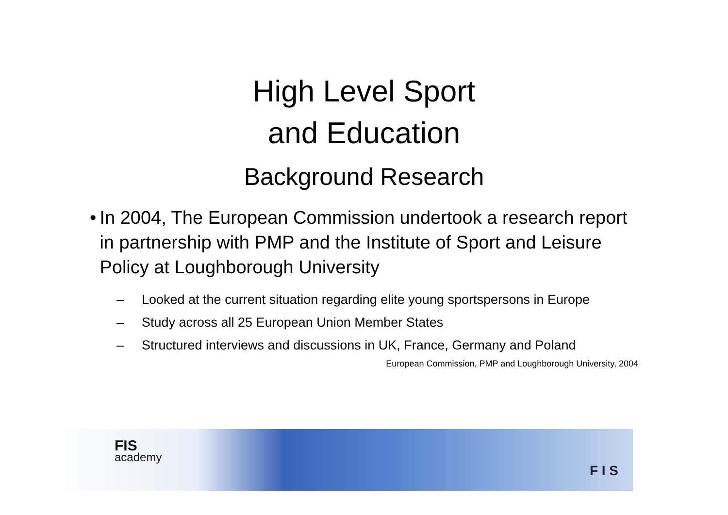High Level Sport
and Education
Background Research
• In 2004, The European Commission undertook a research report in partnership with PMP and the Institute of Sport and Leisure Policy at Loughborough University
– Looked at the current situation regarding elite young sportspersons in Europe
– Study across all 25 European Union Member States
– Structured interviews and discussions in UK, France, Germany and Poland
European Commission, PMP and Loughborough University, 2004
FIS
academy
F I S